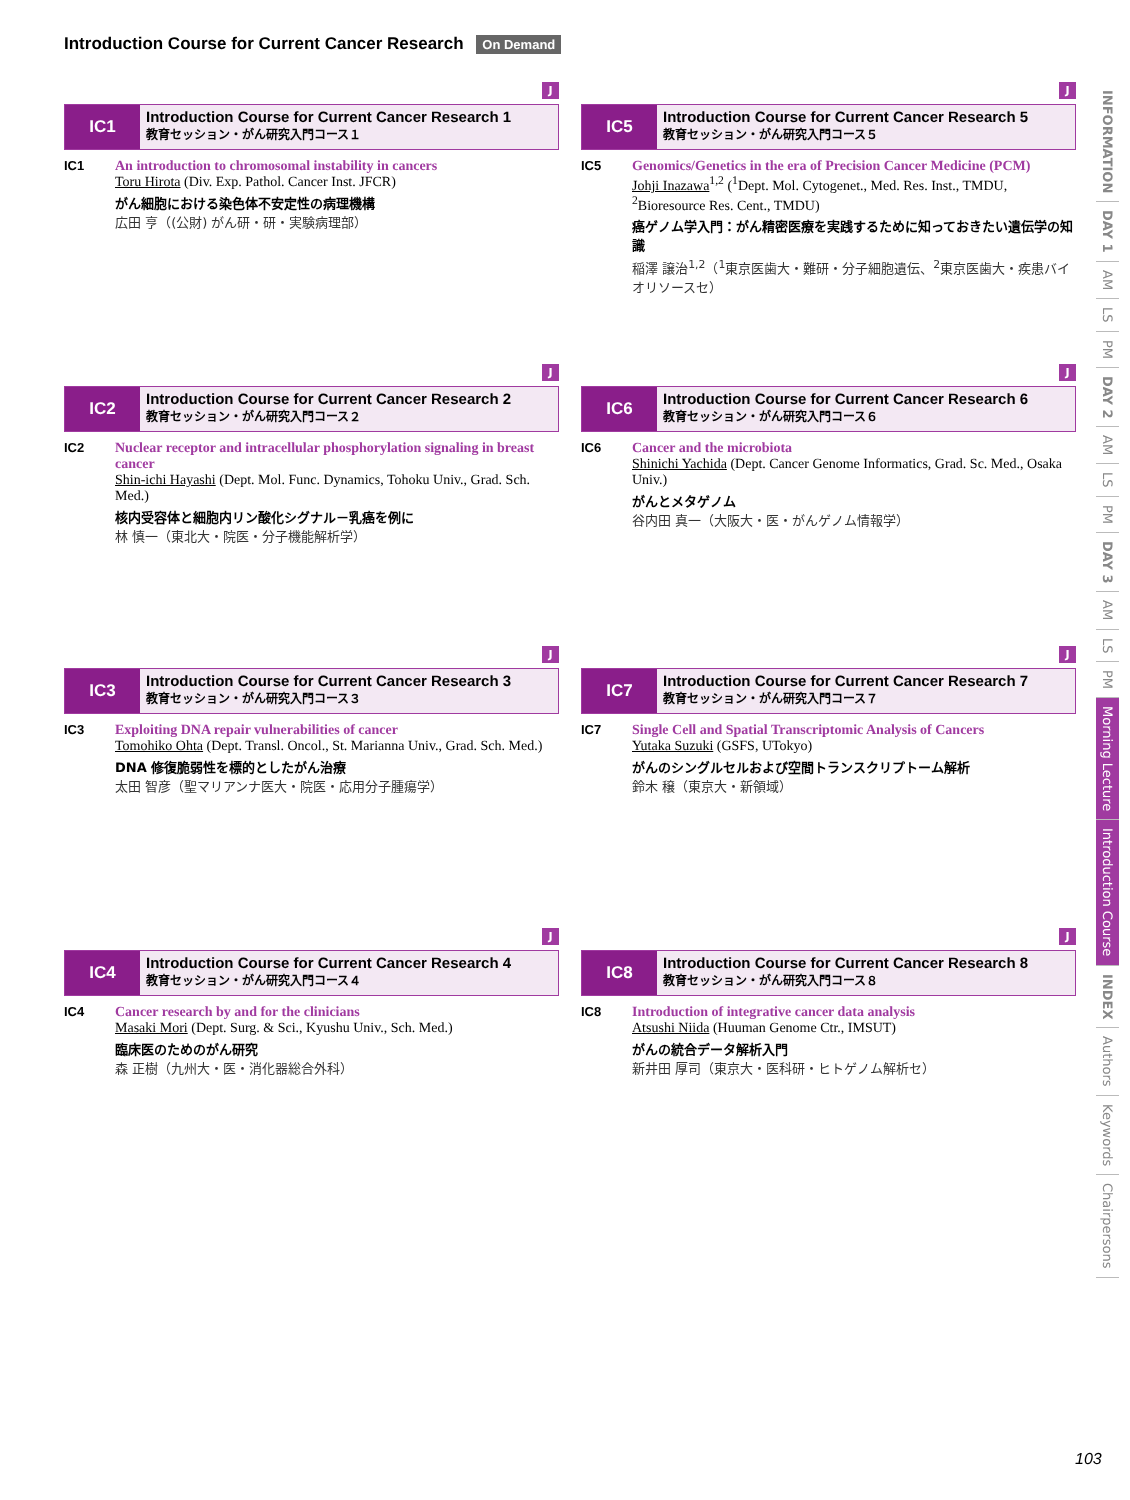Introduction Course for Current Cancer Research On Demand
J
IC1
Introduction Course for Current Cancer Research 1
教育セッション・がん研究入門コース１
IC1 An introduction to chromosomal instability in cancers
Toru Hirota (Div. Exp. Pathol. Cancer Inst. JFCR)
がん細胞における染色体不安定性の病理機構
広田 亨（(公財) がん研・研・実験病理部）
J
IC5
Introduction Course for Current Cancer Research 5
教育セッション・がん研究入門コース５
IC5 Genomics/Genetics in the era of Precision Cancer Medicine (PCM)
Johji Inazawa<sup>1,2</sup> (<sup>1</sup>Dept. Mol. Cytogenet., Med. Res. Inst., TMDU, <sup>2</sup>Bioresource Res. Cent., TMDU)
癌ゲノム学入門：がん精密医療を実践するために知っておきたい遺伝学の知識
稲澤 譲治<sup>1,2</sup>（<sup>1</sup>東京医歯大・難研・分子細胞遺伝、<sup>2</sup>東京医歯大・疾患バイオリソースセ）
J
IC2
Introduction Course for Current Cancer Research 2
教育セッション・がん研究入門コース２
IC2 Nuclear receptor and intracellular phosphorylation signaling in breast cancer
Shin-ichi Hayashi (Dept. Mol. Func. Dynamics, Tohoku Univ., Grad. Sch. Med.)
核内受容体と細胞内リン酸化シグナル－乳癌を例に
林 慎一（東北大・院医・分子機能解析学）
J
IC6
Introduction Course for Current Cancer Research 6
教育セッション・がん研究入門コース６
IC6 Cancer and the microbiota
Shinichi Yachida (Dept. Cancer Genome Informatics, Grad. Sc. Med., Osaka Univ.)
がんとメタゲノム
谷内田 真一（大阪大・医・がんゲノム情報学）
J
IC3
Introduction Course for Current Cancer Research 3
教育セッション・がん研究入門コース３
IC3 Exploiting DNA repair vulnerabilities of cancer
Tomohiko Ohta (Dept. Transl. Oncol., St. Marianna Univ., Grad. Sch. Med.)
DNA 修復脆弱性を標的としたがん治療
太田 智彦（聖マリアンナ医大・院医・応用分子腫瘍学）
J
IC7
Introduction Course for Current Cancer Research 7
教育セッション・がん研究入門コース７
IC7 Single Cell and Spatial Transcriptomic Analysis of Cancers
Yutaka Suzuki (GSFS, UTokyo)
がんのシングルセルおよび空間トランスクリプトーム解析
鈴木 穣（東京大・新領域）
J
IC4
Introduction Course for Current Cancer Research 4
教育セッション・がん研究入門コース４
IC4 Cancer research by and for the clinicians
Masaki Mori (Dept. Surg. & Sci., Kyushu Univ., Sch. Med.)
臨床医のためのがん研究
森 正樹（九州大・医・消化器総合外科）
J
IC8
Introduction Course for Current Cancer Research 8
教育セッション・がん研究入門コース８
IC8 Introduction of integrative cancer data analysis
Atsushi Niida (Huuman Genome Ctr., IMSUT)
がんの統合データ解析入門
新井田 厚司（東京大・医科研・ヒトゲノム解析セ）
INFORMATION
DAY 1
AM
LS
PM
DAY 2
AM
LS
PM
DAY 3
AM
LS
PM
Morning Lecture
Introduction Course
INDEX
Authors
Keywords
Chairpersons
103